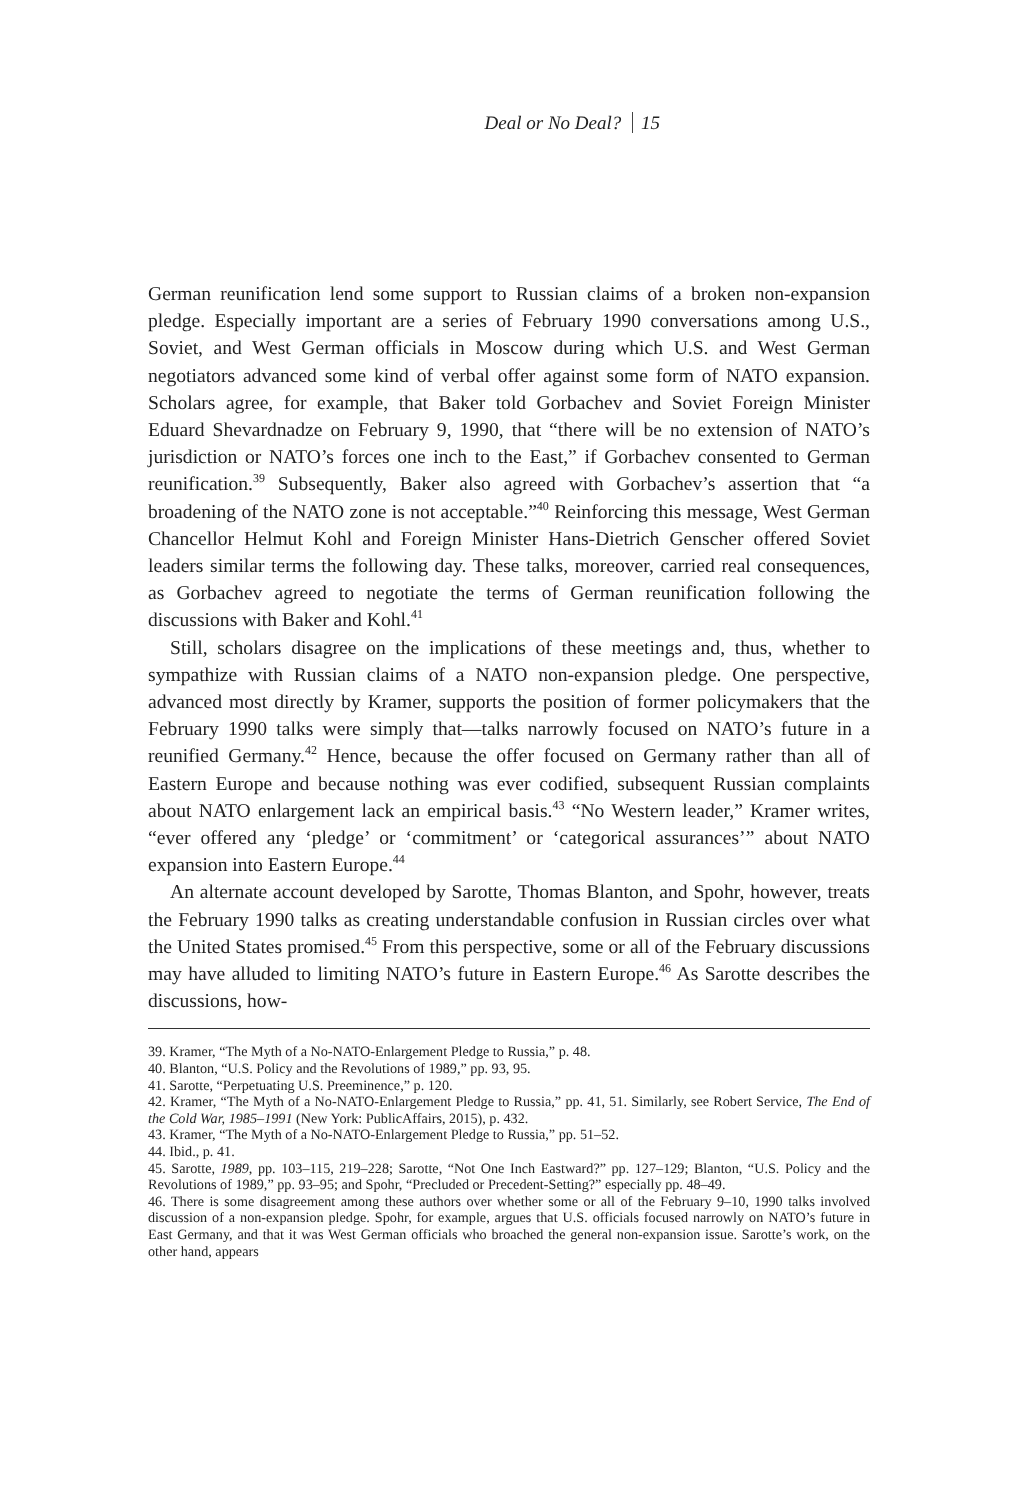Deal or No Deal? 15
German reunification lend some support to Russian claims of a broken non-expansion pledge. Especially important are a series of February 1990 conversations among U.S., Soviet, and West German officials in Moscow during which U.S. and West German negotiators advanced some kind of verbal offer against some form of NATO expansion. Scholars agree, for example, that Baker told Gorbachev and Soviet Foreign Minister Eduard Shevardnadze on February 9, 1990, that “there will be no extension of NATO’s jurisdiction or NATO’s forces one inch to the East,” if Gorbachev consented to German reunification.<sup>39</sup> Subsequently, Baker also agreed with Gorbachev’s assertion that “a broadening of the NATO zone is not acceptable.”<sup>40</sup> Reinforcing this message, West German Chancellor Helmut Kohl and Foreign Minister Hans-Dietrich Genscher offered Soviet leaders similar terms the following day. These talks, moreover, carried real consequences, as Gorbachev agreed to negotiate the terms of German reunification following the discussions with Baker and Kohl.<sup>41</sup>
Still, scholars disagree on the implications of these meetings and, thus, whether to sympathize with Russian claims of a NATO non-expansion pledge. One perspective, advanced most directly by Kramer, supports the position of former policymakers that the February 1990 talks were simply that—talks narrowly focused on NATO’s future in a reunified Germany.<sup>42</sup> Hence, because the offer focused on Germany rather than all of Eastern Europe and because nothing was ever codified, subsequent Russian complaints about NATO enlargement lack an empirical basis.<sup>43</sup> “No Western leader,” Kramer writes, “ever offered any ‘pledge’ or ‘commitment’ or ‘categorical assurances’” about NATO expansion into Eastern Europe.<sup>44</sup>
An alternate account developed by Sarotte, Thomas Blanton, and Spohr, however, treats the February 1990 talks as creating understandable confusion in Russian circles over what the United States promised.<sup>45</sup> From this perspective, some or all of the February discussions may have alluded to limiting NATO’s future in Eastern Europe.<sup>46</sup> As Sarotte describes the discussions, how-
39. Kramer, “The Myth of a No-NATO-Enlargement Pledge to Russia,” p. 48.
40. Blanton, “U.S. Policy and the Revolutions of 1989,” pp. 93, 95.
41. Sarotte, “Perpetuating U.S. Preeminence,” p. 120.
42. Kramer, “The Myth of a No-NATO-Enlargement Pledge to Russia,” pp. 41, 51. Similarly, see Robert Service, The End of the Cold War, 1985–1991 (New York: PublicAffairs, 2015), p. 432.
43. Kramer, “The Myth of a No-NATO-Enlargement Pledge to Russia,” pp. 51–52.
44. Ibid., p. 41.
45. Sarotte, 1989, pp. 103–115, 219–228; Sarotte, “Not One Inch Eastward?” pp. 127–129; Blanton, “U.S. Policy and the Revolutions of 1989,” pp. 93–95; and Spohr, “Precluded or Precedent-Setting?” especially pp. 48–49.
46. There is some disagreement among these authors over whether some or all of the February 9–10, 1990 talks involved discussion of a non-expansion pledge. Spohr, for example, argues that U.S. officials focused narrowly on NATO’s future in East Germany, and that it was West German officials who broached the general non-expansion issue. Sarotte’s work, on the other hand, appears